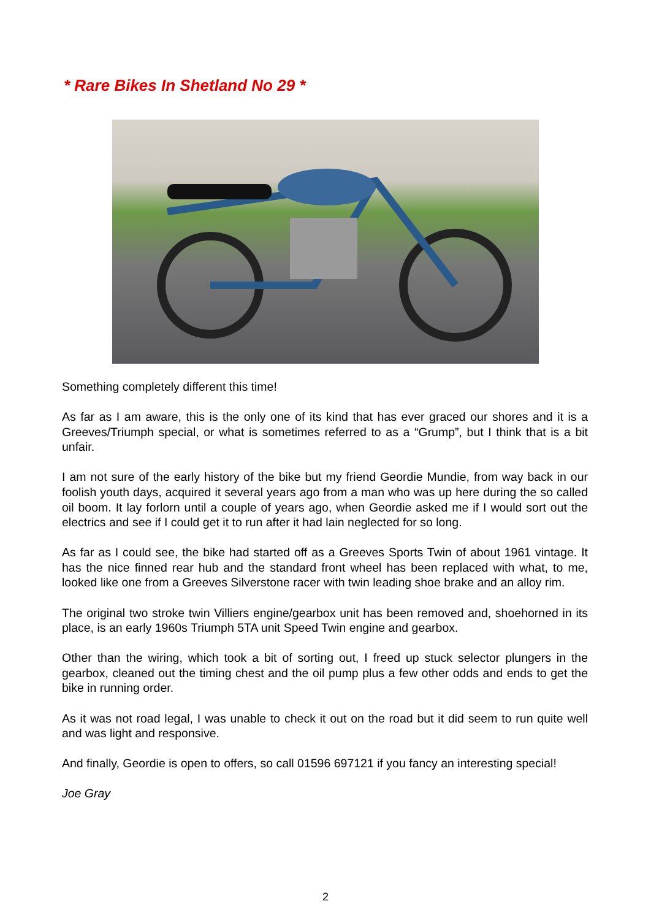* Rare Bikes In Shetland No 29 *
Something completely different this time!
As far as I am aware, this is the only one of its kind that has ever graced our shores and it is a Greeves/Triumph special, or what is sometimes referred to as a “Grump”, but I think that is a bit unfair.
I am not sure of the early history of the bike but my friend Geordie Mundie, from way back in our foolish youth days, acquired it several years ago from a man who was up here during the so called oil boom. It lay forlorn until a couple of years ago, when Geordie asked me if I would sort out the electrics and see if I could get it to run after it had lain neglected for so long.
As far as I could see, the bike had started off as a Greeves Sports Twin of about 1961 vintage. It has the nice finned rear hub and the standard front wheel has been replaced with what, to me, looked like one from a Greeves Silverstone racer with twin leading shoe brake and an alloy rim.
The original two stroke twin Villiers engine/gearbox unit has been removed and, shoehorned in its place, is an early 1960s Triumph 5TA unit Speed Twin engine and gearbox.
Other than the wiring, which took a bit of sorting out, I freed up stuck selector plungers in the gearbox, cleaned out the timing chest and the oil pump plus a few other odds and ends to get the bike in running order.
As it was not road legal, I was unable to check it out on the road but it did seem to run quite well and was light and responsive.
And finally, Geordie is open to offers, so call 01596 697121 if you fancy an interesting special!
Joe Gray
2